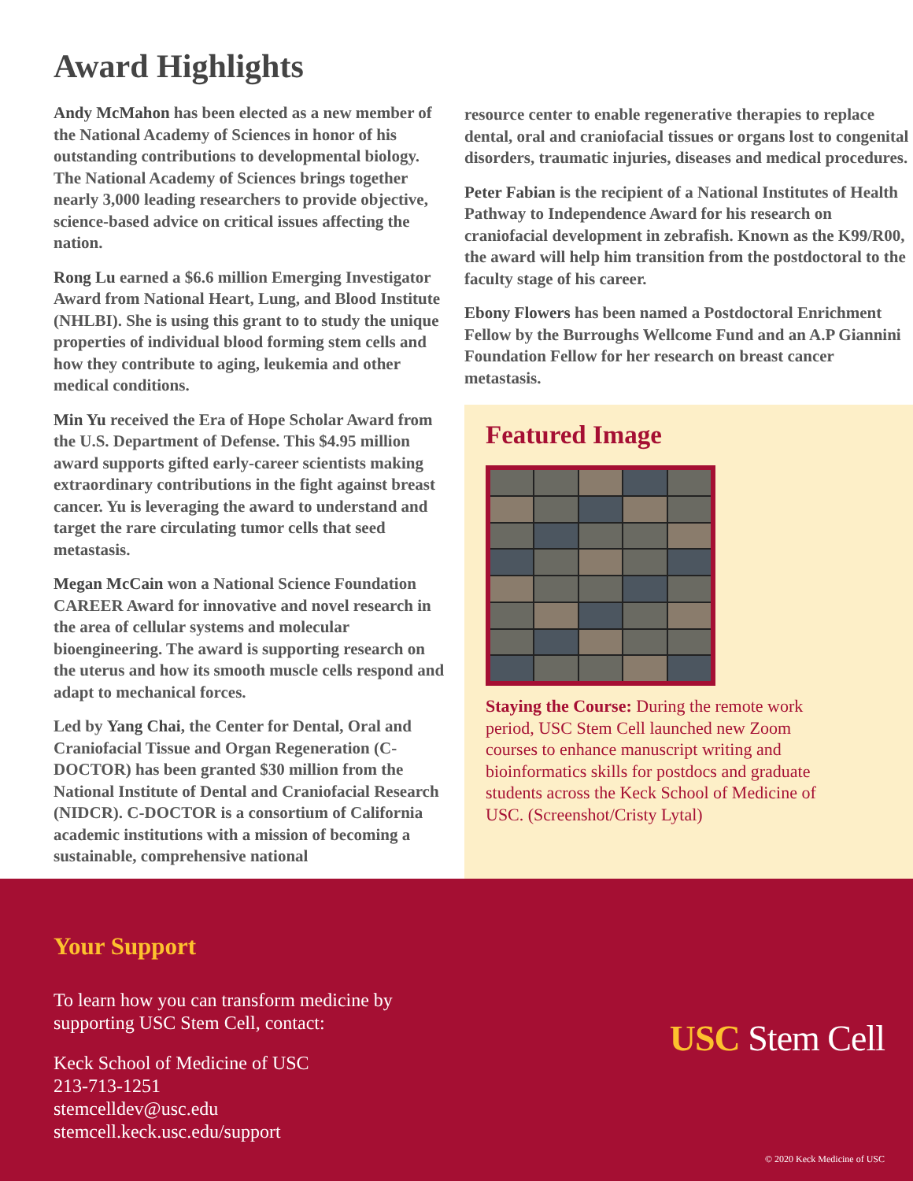Award Highlights
Andy McMahon has been elected as a new member of the National Academy of Sciences in honor of his outstanding contributions to developmental biology. The National Academy of Sciences brings together nearly 3,000 leading researchers to provide objective, science-based advice on critical issues affecting the nation.
Rong Lu earned a $6.6 million Emerging Investigator Award from National Heart, Lung, and Blood Institute (NHLBI). She is using this grant to to study the unique properties of individual blood forming stem cells and how they contribute to aging, leukemia and other medical conditions.
Min Yu received the Era of Hope Scholar Award from the U.S. Department of Defense. This $4.95 million award supports gifted early-career scientists making extraordinary contributions in the fight against breast cancer. Yu is leveraging the award to understand and target the rare circulating tumor cells that seed metastasis.
Megan McCain won a National Science Foundation CAREER Award for innovative and novel research in the area of cellular systems and molecular bioengineering. The award is supporting research on the uterus and how its smooth muscle cells respond and adapt to mechanical forces.
Led by Yang Chai, the Center for Dental, Oral and Craniofacial Tissue and Organ Regeneration (C-DOCTOR) has been granted $30 million from the National Institute of Dental and Craniofacial Research (NIDCR). C-DOCTOR is a consortium of California academic institutions with a mission of becoming a sustainable, comprehensive national
resource center to enable regenerative therapies to replace dental, oral and craniofacial tissues or organs lost to congenital disorders, traumatic injuries, diseases and medical procedures.
Peter Fabian is the recipient of a National Institutes of Health Pathway to Independence Award for his research on craniofacial development in zebrafish. Known as the K99/R00, the award will help him transition from the postdoctoral to the faculty stage of his career.
Ebony Flowers has been named a Postdoctoral Enrichment Fellow by the Burroughs Wellcome Fund and an A.P Giannini Foundation Fellow for her research on breast cancer metastasis.
Featured Image
Staying the Course: During the remote work period, USC Stem Cell launched new Zoom courses to enhance manuscript writing and bioinformatics skills for postdocs and graduate students across the Keck School of Medicine of USC. (Screenshot/Cristy Lytal)
Your Support
To learn how you can transform medicine by
supporting USC Stem Cell, contact:
Keck School of Medicine of USC
213-713-1251
stemcelldev@usc.edu
stemcell.keck.usc.edu/support
USC Stem Cell
© 2020 Keck Medicine of USC